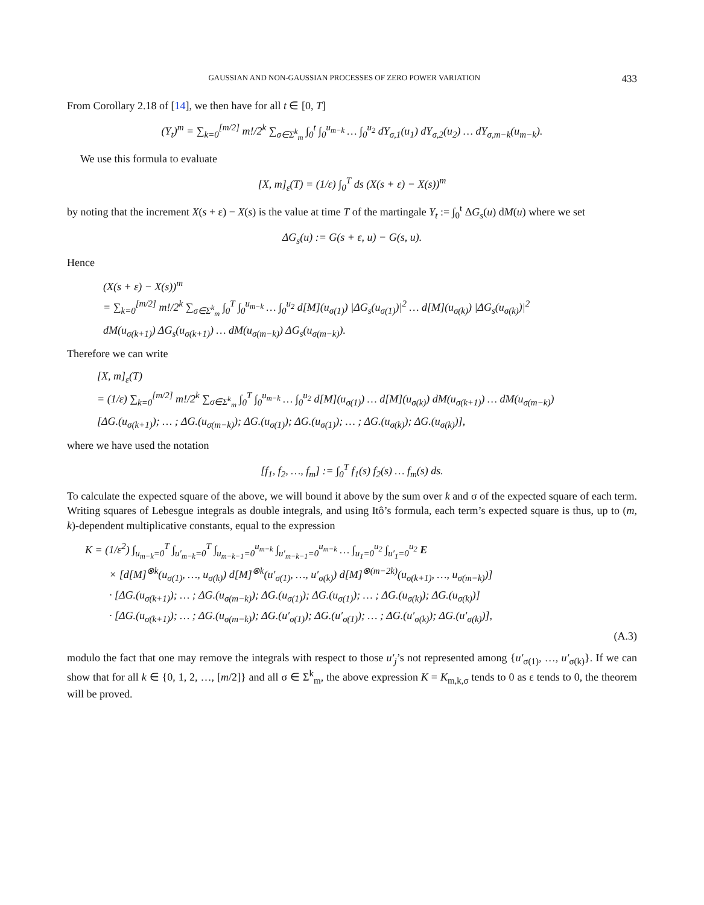GAUSSIAN AND NON-GAUSSIAN PROCESSES OF ZERO POWER VARIATION 433
From Corollary 2.18 of [14], we then have for all t ∈ [0, T]
(Y<sub>t</sub>)<sup>m</sup> = ∑<sub>k=0</sub><sup>[m/2]</sup> m!/2<sup>k</sup> ∑<sub>σ∈Σ<sup>k</sup><sub>m</sub></sub> ∫<sub>0</sub><sup>t</sup> ∫<sub>0</sub><sup>u<sub>m−k</sub></sup> … ∫<sub>0</sub><sup>u<sub>2</sub></sup> dY<sub>σ,1</sub>(u<sub>1</sub>) dY<sub>σ,2</sub>(u<sub>2</sub>) … dY<sub>σ,m−k</sub>(u<sub>m−k</sub>).
We use this formula to evaluate
[X, m]<sub>ε</sub>(T) = (1/ε) ∫<sub>0</sub><sup>T</sup> ds (X(s + ε) − X(s))<sup>m</sup>
by noting that the increment X(s + ε) − X(s) is the value at time T of the martingale Y<sub>t</sub> := ∫<sub>0</sub><sup>t</sup> ΔG<sub>s</sub>(u) dM(u) where we set
ΔG<sub>s</sub>(u) := G(s + ε, u) − G(s, u).
Hence
(X(s + ε) − X(s))<sup>m</sup>
= ∑<sub>k=0</sub><sup>[m/2]</sup> m!/2<sup>k</sup> ∑<sub>σ∈Σ<sup>k</sup><sub>m</sub></sub> ∫<sub>0</sub><sup>T</sup> ∫<sub>0</sub><sup>u<sub>m−k</sub></sup> … ∫<sub>0</sub><sup>u<sub>2</sub></sup> d[M](u<sub>σ(1)</sub>) |ΔG<sub>s</sub>(u<sub>σ(1)</sub>)|<sup>2</sup> … d[M](u<sub>σ(k)</sub>) |ΔG<sub>s</sub>(u<sub>σ(k)</sub>)|<sup>2</sup>
dM(u<sub>σ(k+1)</sub>) ΔG<sub>s</sub>(u<sub>σ(k+1)</sub>) … dM(u<sub>σ(m−k)</sub>) ΔG<sub>s</sub>(u<sub>σ(m−k)</sub>).
Therefore we can write
[X, m]<sub>ε</sub>(T)
= (1/ε) ∑<sub>k=0</sub><sup>[m/2]</sup> m!/2<sup>k</sup> ∑<sub>σ∈Σ<sup>k</sup><sub>m</sub></sub> ∫<sub>0</sub><sup>T</sup> ∫<sub>0</sub><sup>u<sub>m−k</sub></sup> … ∫<sub>0</sub><sup>u<sub>2</sub></sup> d[M](u<sub>σ(1)</sub>) … d[M](u<sub>σ(k)</sub>) dM(u<sub>σ(k+1)</sub>) … dM(u<sub>σ(m−k)</sub>)
[ΔG.(u<sub>σ(k+1)</sub>); … ; ΔG.(u<sub>σ(m−k)</sub>); ΔG.(u<sub>σ(1)</sub>); ΔG.(u<sub>σ(1)</sub>); … ; ΔG.(u<sub>σ(k)</sub>); ΔG.(u<sub>σ(k)</sub>)],
where we have used the notation
[f<sub>1</sub>, f<sub>2</sub>, …, f<sub>m</sub>] := ∫<sub>0</sub><sup>T</sup> f<sub>1</sub>(s) f<sub>2</sub>(s) … f<sub>m</sub>(s) ds.
To calculate the expected square of the above, we will bound it above by the sum over k and σ of the expected square of each term. Writing squares of Lebesgue integrals as double integrals, and using Itô’s formula, each term’s expected square is thus, up to (m, k)-dependent multiplicative constants, equal to the expression
K = (1/ε<sup>2</sup>) ∫<sub>u<sub>m−k</sub>=0</sub><sup>T</sup> ∫<sub>u′<sub>m−k</sub>=0</sub><sup>T</sup> ∫<sub>u<sub>m−k−1</sub>=0</sub><sup>u<sub>m−k</sub></sup> ∫<sub>u′<sub>m−k−1</sub>=0</sub><sup>u<sub>m−k</sub></sup> … ∫<sub>u<sub>1</sub>=0</sub><sup>u<sub>2</sub></sup> ∫<sub>u′<sub>1</sub>=0</sub><sup>u<sub>2</sub></sup> E
× [d[M]<sup>⊗k</sup>(u<sub>σ(1)</sub>, …, u<sub>σ(k)</sub>) d[M]<sup>⊗k</sup>(u′<sub>σ(1)</sub>, …, u′<sub>σ(k)</sub>) d[M]<sup>⊗(m−2k)</sup>(u<sub>σ(k+1)</sub>, …, u<sub>σ(m−k)</sub>)]
· [ΔG.(u<sub>σ(k+1)</sub>); … ; ΔG.(u<sub>σ(m−k)</sub>); ΔG.(u<sub>σ(1)</sub>); ΔG.(u<sub>σ(1)</sub>); … ; ΔG.(u<sub>σ(k)</sub>); ΔG.(u<sub>σ(k)</sub>)]
· [ΔG.(u<sub>σ(k+1)</sub>); … ; ΔG.(u<sub>σ(m−k)</sub>); ΔG.(u′<sub>σ(1)</sub>); ΔG.(u′<sub>σ(1)</sub>); … ; ΔG.(u′<sub>σ(k)</sub>); ΔG.(u′<sub>σ(k)</sub>)],
(A.3)
modulo the fact that one may remove the integrals with respect to those u′<sub>j</sub>’s not represented among {u′<sub>σ(1)</sub>, …, u′<sub>σ(k)</sub>}. If we can show that for all k ∈ {0, 1, 2, …, [m/2]} and all σ ∈ Σ<sup>k</sup><sub>m</sub>, the above expression K = K<sub>m,k,σ</sub> tends to 0 as ε tends to 0, the theorem will be proved.